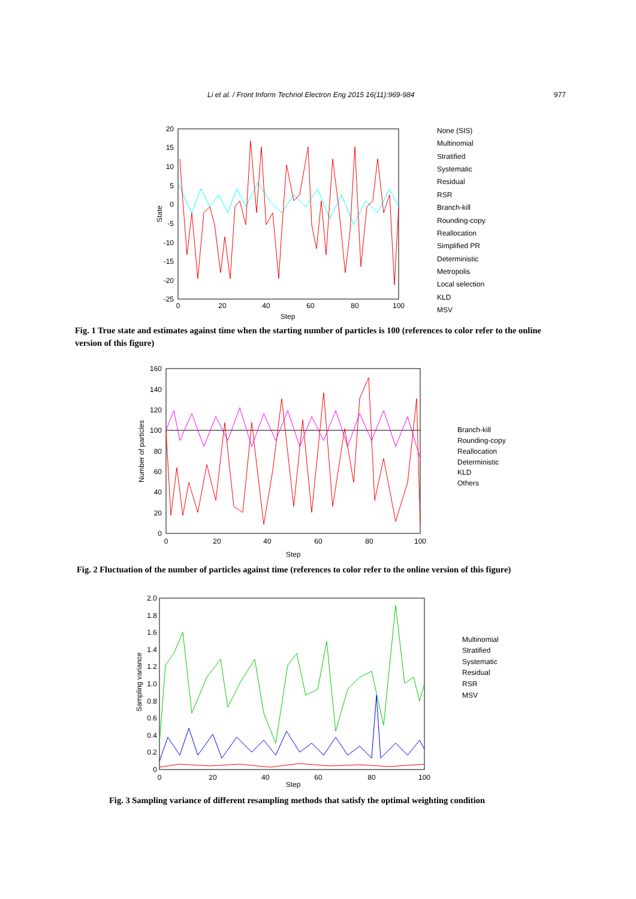Li et al. / Front Inform Technol Electron Eng 2015 16(11):969-984 977
20
15
10
5
0
-5
-10
-15
-20
-25
0
20
40
60
80
100
Step
State
None (SIS)
Multinomial
Stratified
Systematic
Residual
RSR
Branch-kill
Rounding-copy
Reallocation
Simplified PR
Deterministic
Metropolis
Local selection
KLD
MSV
Fig. 1 True state and estimates against time when the starting number of particles is 100 (references to color refer to the online version of this figure)
160
140
120
100
80
60
40
20
0
0
20
40
60
80
100
Step
Number of particles
Branch-kill
Rounding-copy
Reallocation
Deterministic
KLD
Others
Fig. 2 Fluctuation of the number of particles against time (references to color refer to the online version of this figure)
2.0
1.8
1.6
1.4
1.2
1.0
0.8
0.6
0.4
0.2
0
0
20
40
60
80
100
Step
Sampling variance
Multinomial
Stratified
Systematic
Residual
RSR
MSV
Fig. 3 Sampling variance of different resampling methods that satisfy the optimal weighting condition